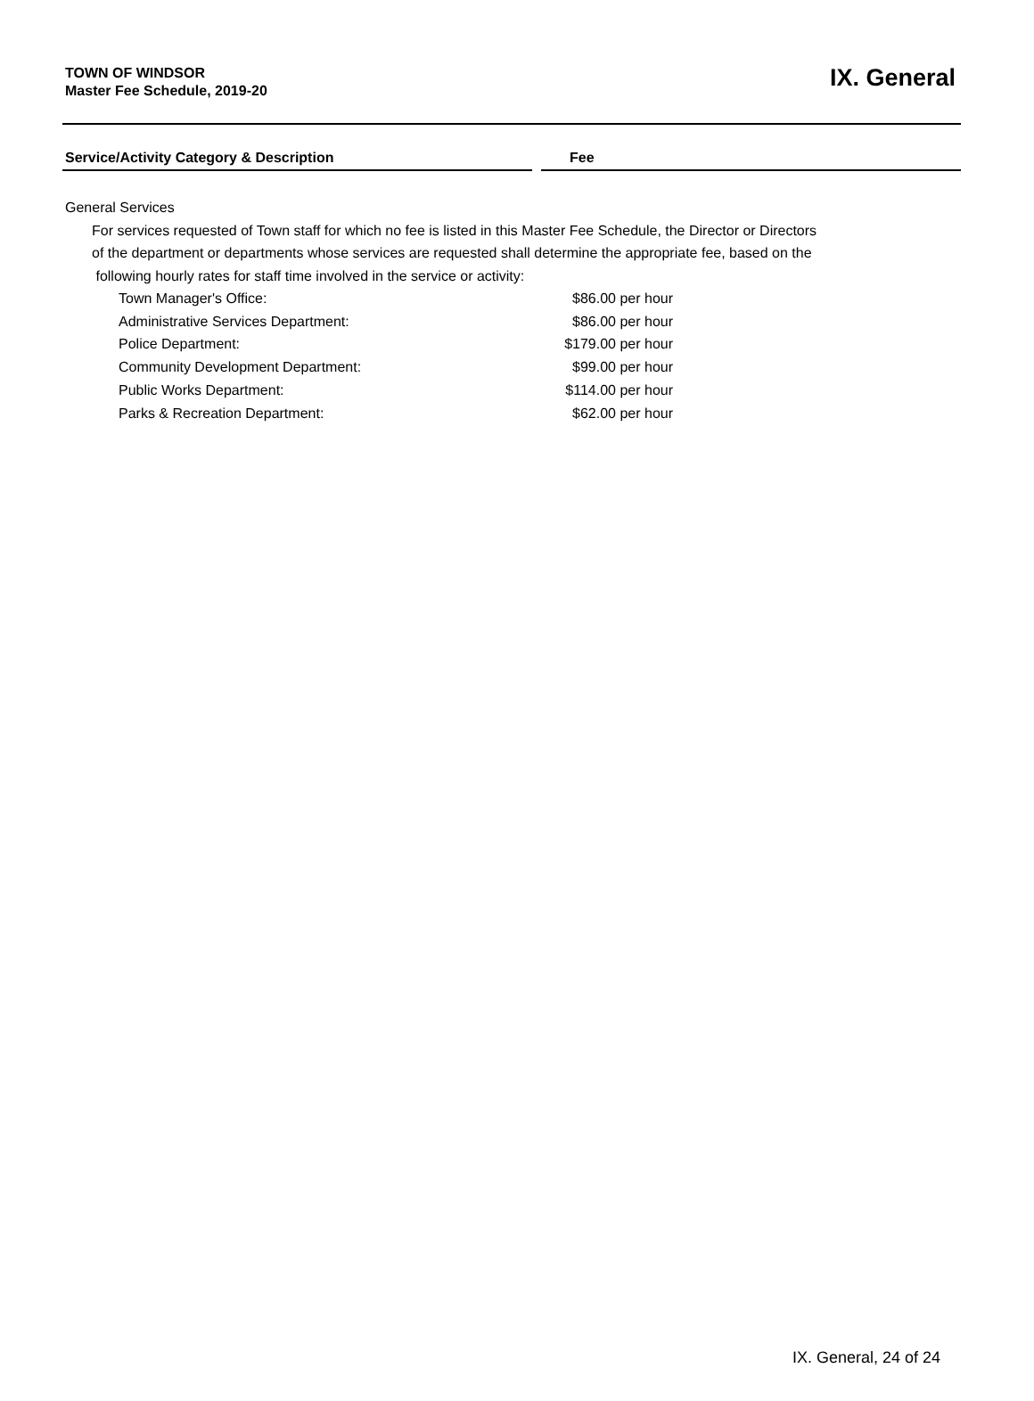TOWN OF WINDSOR
Master Fee Schedule, 2019-20
IX. General
Service/Activity Category & Description Fee
General Services
For services requested of Town staff for which no fee is listed in this Master Fee Schedule, the Director or Directors
of the department or departments whose services are requested shall determine the appropriate fee, based on the
following hourly rates for staff time involved in the service or activity:
| Town Manager's Office: | $86.00 | per hour |
| Administrative Services Department: | $86.00 | per hour |
| Police Department: | $179.00 | per hour |
| Community Development Department: | $99.00 | per hour |
| Public Works Department: | $114.00 | per hour |
| Parks & Recreation Department: | $62.00 | per hour |
IX. General, 24 of 24